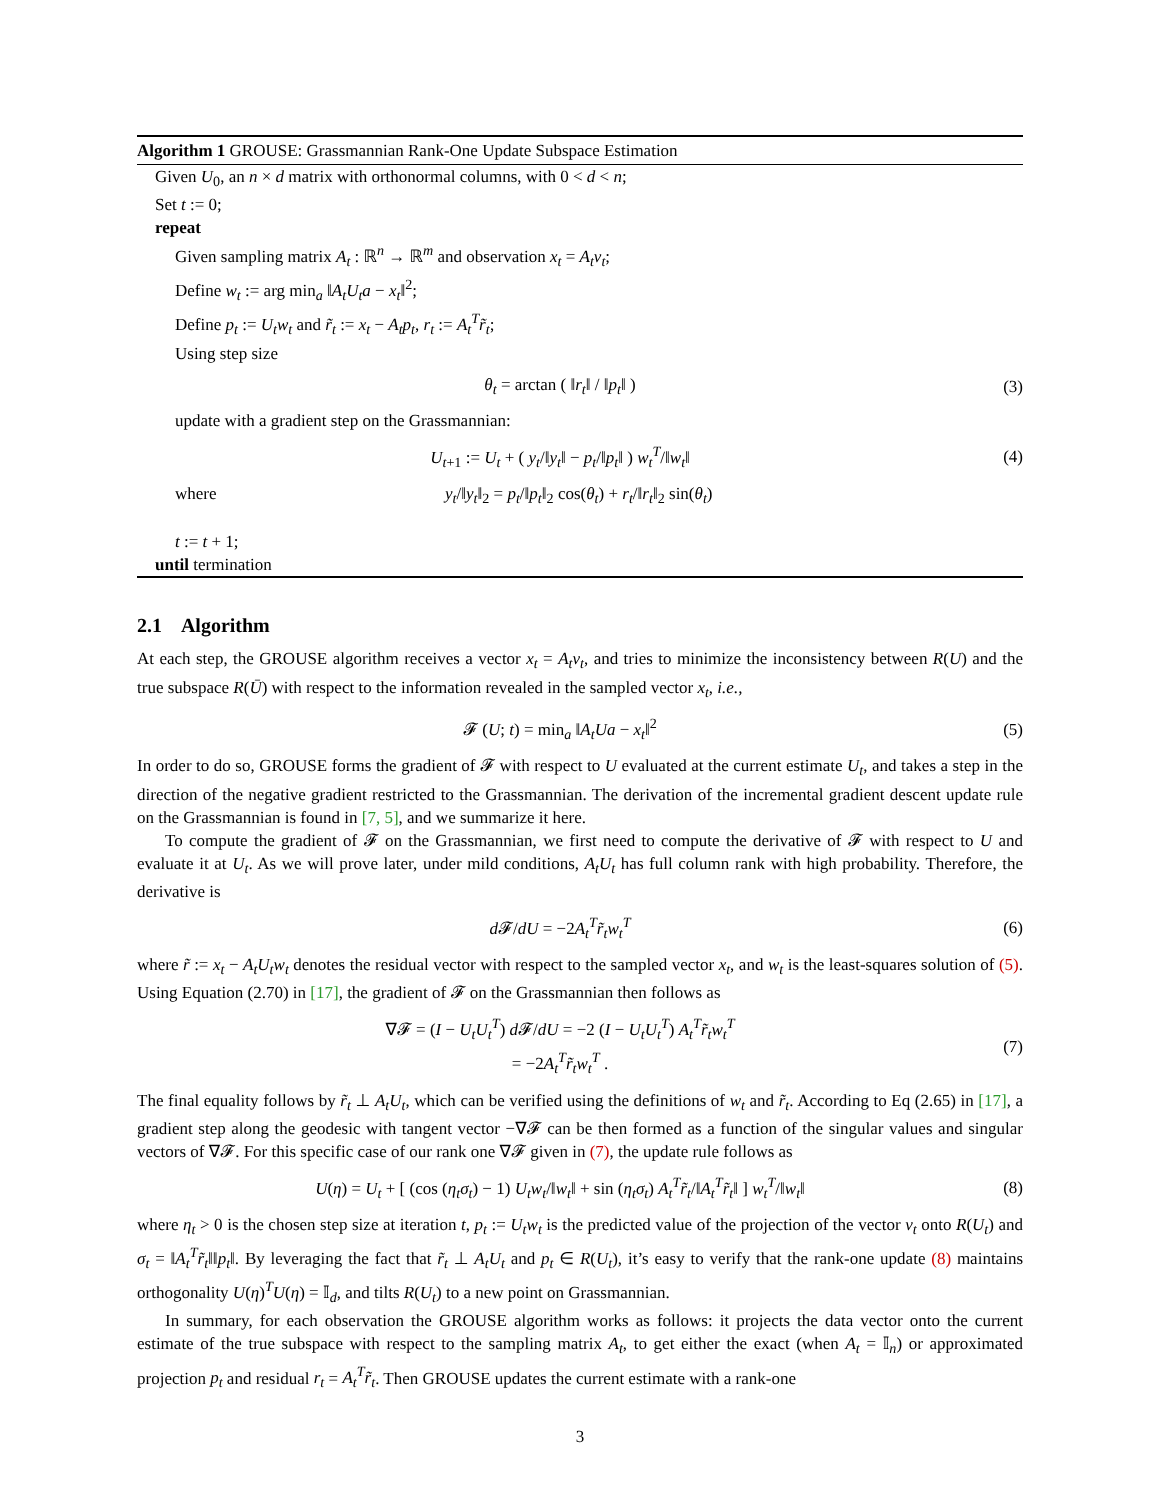Algorithm 1 GROUSE: Grassmannian Rank-One Update Subspace Estimation
Given U<sub>0</sub>, an n × d matrix with orthonormal columns, with 0 < d < n;
Set t := 0;
repeat
Given sampling matrix A<sub>t</sub> : ℝ<sup>n</sup> → ℝ<sup>m</sup> and observation x<sub>t</sub> = A<sub>t</sub>v<sub>t</sub>;
Define w<sub>t</sub> := arg min<sub>a</sub> ‖A<sub>t</sub>U<sub>t</sub>a − x<sub>t</sub>‖<sup>2</sup>;
Define p<sub>t</sub> := U<sub>t</sub>w<sub>t</sub> and r̃<sub>t</sub> := x<sub>t</sub> − A<sub>t</sub>p<sub>t</sub>, r<sub>t</sub> := A<sub>t</sub><sup>T</sup>r̃<sub>t</sub>;
Using step size
θ<sub>t</sub> = arctan ( ‖r<sub>t</sub>‖ / ‖p<sub>t</sub>‖ ) (3)
update with a gradient step on the Grassmannian:
U<sub>t+1</sub> := U<sub>t</sub> + ( y<sub>t</sub>/‖y<sub>t</sub>‖ − p<sub>t</sub>/‖p<sub>t</sub>‖ ) w<sub>t</sub><sup>T</sup>/‖w<sub>t</sub>‖ (4)
where y<sub>t</sub>/‖y<sub>t</sub>‖<sub>2</sub> = p<sub>t</sub>/‖p<sub>t</sub>‖<sub>2</sub> cos(θ<sub>t</sub>) + r<sub>t</sub>/‖r<sub>t</sub>‖<sub>2</sub> sin(θ<sub>t</sub>)
t := t + 1;
until termination
2.1 Algorithm
At each step, the GROUSE algorithm receives a vector x<sub>t</sub> = A<sub>t</sub>v<sub>t</sub>, and tries to minimize the inconsistency between R(U) and the true subspace R(Ū) with respect to the information revealed in the sampled vector x<sub>t</sub>, i.e.,
𝓕 (U; t) = min<sub>a</sub> ‖A<sub>t</sub>Ua − x<sub>t</sub>‖<sup>2</sup> (5)
In order to do so, GROUSE forms the gradient of 𝓕 with respect to U evaluated at the current estimate U<sub>t</sub>, and takes a step in the direction of the negative gradient restricted to the Grassmannian. The derivation of the incremental gradient descent update rule on the Grassmannian is found in [7, 5], and we summarize it here.
To compute the gradient of 𝓕 on the Grassmannian, we first need to compute the derivative of 𝓕 with respect to U and evaluate it at U<sub>t</sub>. As we will prove later, under mild conditions, A<sub>t</sub>U<sub>t</sub> has full column rank with high probability. Therefore, the derivative is
d 𝓕/dU = −2A<sub>t</sub><sup>T</sup>r̃<sub>t</sub>w<sub>t</sub><sup>T</sup> (6)
where r̃ := x<sub>t</sub> − A<sub>t</sub>U<sub>t</sub>w<sub>t</sub> denotes the residual vector with respect to the sampled vector x<sub>t</sub>, and w<sub>t</sub> is the least-squares solution of (5). Using Equation (2.70) in [17], the gradient of 𝓕 on the Grassmannian then follows as
∇𝓕 = (I − U<sub>t</sub>U<sub>t</sub><sup>T</sup>) d 𝓕/dU = −2 (I − U<sub>t</sub>U<sub>t</sub><sup>T</sup>) A<sub>t</sub><sup>T</sup>r̃<sub>t</sub>w<sub>t</sub><sup>T</sup>
= −2A<sub>t</sub><sup>T</sup>r̃<sub>t</sub>w<sub>t</sub><sup>T</sup> . (7)
The final equality follows by r̃<sub>t</sub> ⊥ A<sub>t</sub>U<sub>t</sub>, which can be verified using the definitions of w<sub>t</sub> and r̃<sub>t</sub>. According to Eq (2.65) in [17], a gradient step along the geodesic with tangent vector −∇𝓕 can be then formed as a function of the singular values and singular vectors of ∇𝓕. For this specific case of our rank one ∇𝓕 given in (7), the update rule follows as
U(η) = U<sub>t</sub> + [ (cos (η<sub>t</sub>σ<sub>t</sub>) − 1) U<sub>t</sub>w<sub>t</sub>/‖w<sub>t</sub>‖ + sin (η<sub>t</sub>σ<sub>t</sub>) A<sub>t</sub><sup>T</sup>r̃<sub>t</sub>/‖A<sub>t</sub><sup>T</sup>r̃<sub>t</sub>‖ ] w<sub>t</sub><sup>T</sup>/‖w<sub>t</sub>‖ (8)
where η<sub>t</sub> > 0 is the chosen step size at iteration t, p<sub>t</sub> := U<sub>t</sub>w<sub>t</sub> is the predicted value of the projection of the vector v<sub>t</sub> onto R(U<sub>t</sub>) and σ<sub>t</sub> = ‖A<sub>t</sub><sup>T</sup>r̃<sub>t</sub>‖‖p<sub>t</sub>‖. By leveraging the fact that r̃<sub>t</sub> ⊥ A<sub>t</sub>U<sub>t</sub> and p<sub>t</sub> ∈ R(U<sub>t</sub>), it’s easy to verify that the rank-one update (8) maintains orthogonality U(η)<sup>T</sup>U(η) = 𝕀<sub>d</sub>, and tilts R(U<sub>t</sub>) to a new point on Grassmannian.
In summary, for each observation the GROUSE algorithm works as follows: it projects the data vector onto the current estimate of the true subspace with respect to the sampling matrix A<sub>t</sub>, to get either the exact (when A<sub>t</sub> = 𝕀<sub>n</sub>) or approximated projection p<sub>t</sub> and residual r<sub>t</sub> = A<sub>t</sub><sup>T</sup>r̃<sub>t</sub>. Then GROUSE updates the current estimate with a rank-one
3